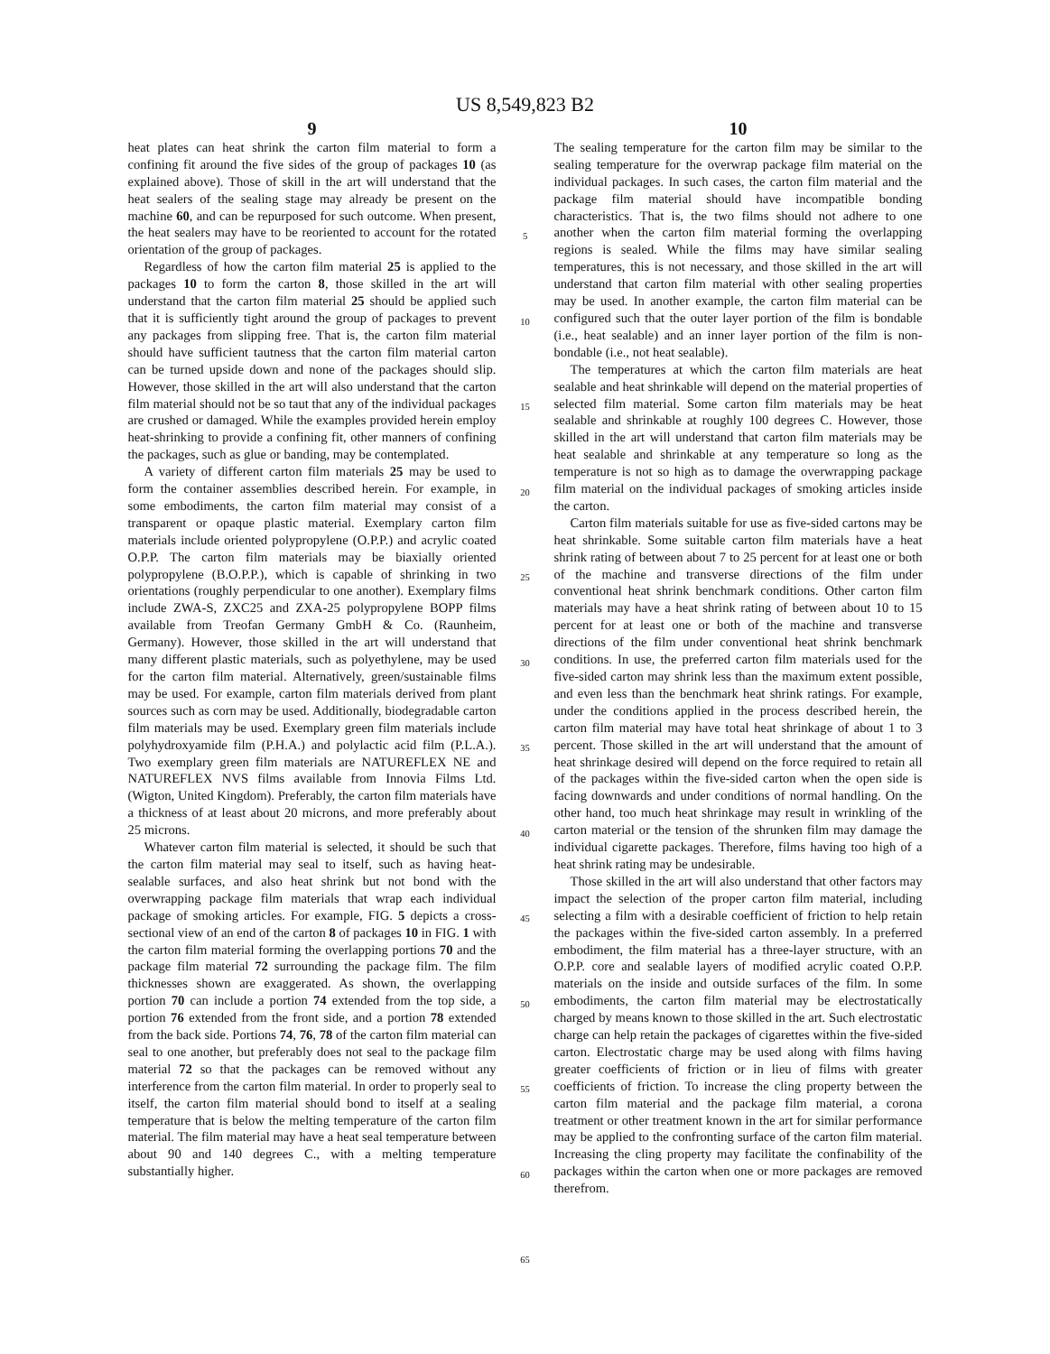US 8,549,823 B2
9
heat plates can heat shrink the carton film material to form a confining fit around the five sides of the group of packages 10 (as explained above). Those of skill in the art will understand that the heat sealers of the sealing stage may already be present on the machine 60, and can be repurposed for such outcome. When present, the heat sealers may have to be reoriented to account for the rotated orientation of the group of packages.
Regardless of how the carton film material 25 is applied to the packages 10 to form the carton 8, those skilled in the art will understand that the carton film material 25 should be applied such that it is sufficiently tight around the group of packages to prevent any packages from slipping free. That is, the carton film material should have sufficient tautness that the carton film material carton can be turned upside down and none of the packages should slip. However, those skilled in the art will also understand that the carton film material should not be so taut that any of the individual packages are crushed or damaged. While the examples provided herein employ heat-shrinking to provide a confining fit, other manners of confining the packages, such as glue or banding, may be contemplated.
A variety of different carton film materials 25 may be used to form the container assemblies described herein. For example, in some embodiments, the carton film material may consist of a transparent or opaque plastic material. Exemplary carton film materials include oriented polypropylene (O.P.P.) and acrylic coated O.P.P. The carton film materials may be biaxially oriented polypropylene (B.O.P.P.), which is capable of shrinking in two orientations (roughly perpendicular to one another). Exemplary films include ZWA-S, ZXC25 and ZXA-25 polypropylene BOPP films available from Treofan Germany GmbH & Co. (Raunheim, Germany). However, those skilled in the art will understand that many different plastic materials, such as polyethylene, may be used for the carton film material. Alternatively, green/sustainable films may be used. For example, carton film materials derived from plant sources such as corn may be used. Additionally, biodegradable carton film materials may be used. Exemplary green film materials include polyhydroxyamide film (P.H.A.) and polylactic acid film (P.L.A.). Two exemplary green film materials are NATUREFLEX NE and NATUREFLEX NVS films available from Innovia Films Ltd. (Wigton, United Kingdom). Preferably, the carton film materials have a thickness of at least about 20 microns, and more preferably about 25 microns.
Whatever carton film material is selected, it should be such that the carton film material may seal to itself, such as having heat-sealable surfaces, and also heat shrink but not bond with the overwrapping package film materials that wrap each individual package of smoking articles. For example, FIG. 5 depicts a cross-sectional view of an end of the carton 8 of packages 10 in FIG. 1 with the carton film material forming the overlapping portions 70 and the package film material 72 surrounding the package film. The film thicknesses shown are exaggerated. As shown, the overlapping portion 70 can include a portion 74 extended from the top side, a portion 76 extended from the front side, and a portion 78 extended from the back side. Portions 74, 76, 78 of the carton film material can seal to one another, but preferably does not seal to the package film material 72 so that the packages can be removed without any interference from the carton film material. In order to properly seal to itself, the carton film material should bond to itself at a sealing temperature that is below the melting temperature of the carton film material. The film material may have a heat seal temperature between about 90 and 140 degrees C., with a melting temperature substantially higher.
5
10
15
20
25
30
35
40
45
50
55
60
65
10
The sealing temperature for the carton film may be similar to the sealing temperature for the overwrap package film material on the individual packages. In such cases, the carton film material and the package film material should have incompatible bonding characteristics. That is, the two films should not adhere to one another when the carton film material forming the overlapping regions is sealed. While the films may have similar sealing temperatures, this is not necessary, and those skilled in the art will understand that carton film material with other sealing properties may be used. In another example, the carton film material can be configured such that the outer layer portion of the film is bondable (i.e., heat sealable) and an inner layer portion of the film is non-bondable (i.e., not heat sealable).
The temperatures at which the carton film materials are heat sealable and heat shrinkable will depend on the material properties of selected film material. Some carton film materials may be heat sealable and shrinkable at roughly 100 degrees C. However, those skilled in the art will understand that carton film materials may be heat sealable and shrinkable at any temperature so long as the temperature is not so high as to damage the overwrapping package film material on the individual packages of smoking articles inside the carton.
Carton film materials suitable for use as five-sided cartons may be heat shrinkable. Some suitable carton film materials have a heat shrink rating of between about 7 to 25 percent for at least one or both of the machine and transverse directions of the film under conventional heat shrink benchmark conditions. Other carton film materials may have a heat shrink rating of between about 10 to 15 percent for at least one or both of the machine and transverse directions of the film under conventional heat shrink benchmark conditions. In use, the preferred carton film materials used for the five-sided carton may shrink less than the maximum extent possible, and even less than the benchmark heat shrink ratings. For example, under the conditions applied in the process described herein, the carton film material may have total heat shrinkage of about 1 to 3 percent. Those skilled in the art will understand that the amount of heat shrinkage desired will depend on the force required to retain all of the packages within the five-sided carton when the open side is facing downwards and under conditions of normal handling. On the other hand, too much heat shrinkage may result in wrinkling of the carton material or the tension of the shrunken film may damage the individual cigarette packages. Therefore, films having too high of a heat shrink rating may be undesirable.
Those skilled in the art will also understand that other factors may impact the selection of the proper carton film material, including selecting a film with a desirable coefficient of friction to help retain the packages within the five-sided carton assembly. In a preferred embodiment, the film material has a three-layer structure, with an O.P.P. core and sealable layers of modified acrylic coated O.P.P. materials on the inside and outside surfaces of the film. In some embodiments, the carton film material may be electrostatically charged by means known to those skilled in the art. Such electrostatic charge can help retain the packages of cigarettes within the five-sided carton. Electrostatic charge may be used along with films having greater coefficients of friction or in lieu of films with greater coefficients of friction. To increase the cling property between the carton film material and the package film material, a corona treatment or other treatment known in the art for similar performance may be applied to the confronting surface of the carton film material. Increasing the cling property may facilitate the confinability of the packages within the carton when one or more packages are removed therefrom.